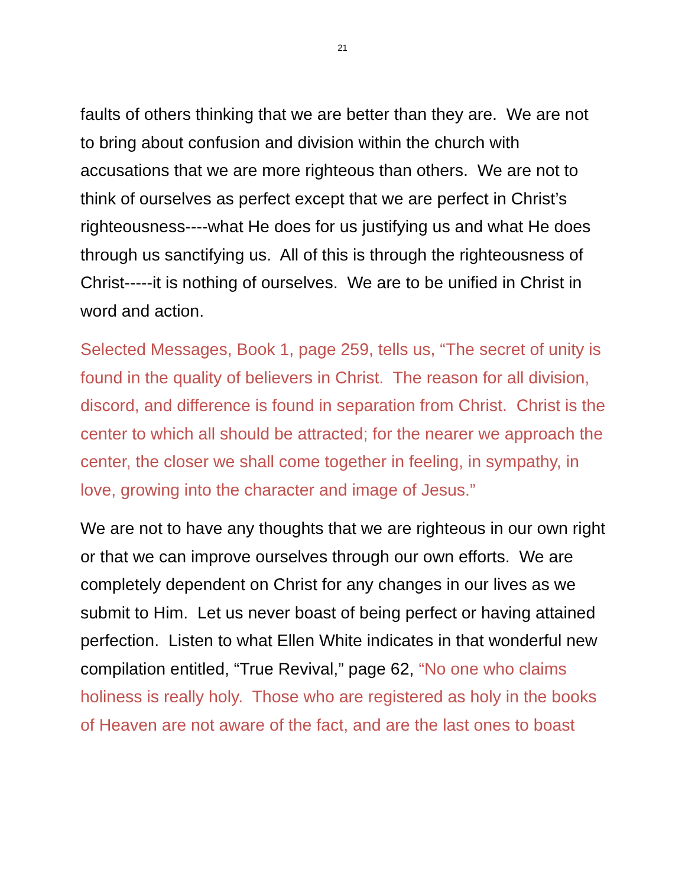21
faults of others thinking that we are better than they are. We are not to bring about confusion and division within the church with accusations that we are more righteous than others. We are not to think of ourselves as perfect except that we are perfect in Christ’s righteousness----what He does for us justifying us and what He does through us sanctifying us. All of this is through the righteousness of Christ-----it is nothing of ourselves. We are to be unified in Christ in word and action.
Selected Messages, Book 1, page 259, tells us, “The secret of unity is found in the quality of believers in Christ. The reason for all division, discord, and difference is found in separation from Christ. Christ is the center to which all should be attracted; for the nearer we approach the center, the closer we shall come together in feeling, in sympathy, in love, growing into the character and image of Jesus.”
We are not to have any thoughts that we are righteous in our own right or that we can improve ourselves through our own efforts. We are completely dependent on Christ for any changes in our lives as we submit to Him. Let us never boast of being perfect or having attained perfection. Listen to what Ellen White indicates in that wonderful new compilation entitled, “True Revival,” page 62, “No one who claims holiness is really holy. Those who are registered as holy in the books of Heaven are not aware of the fact, and are the last ones to boast